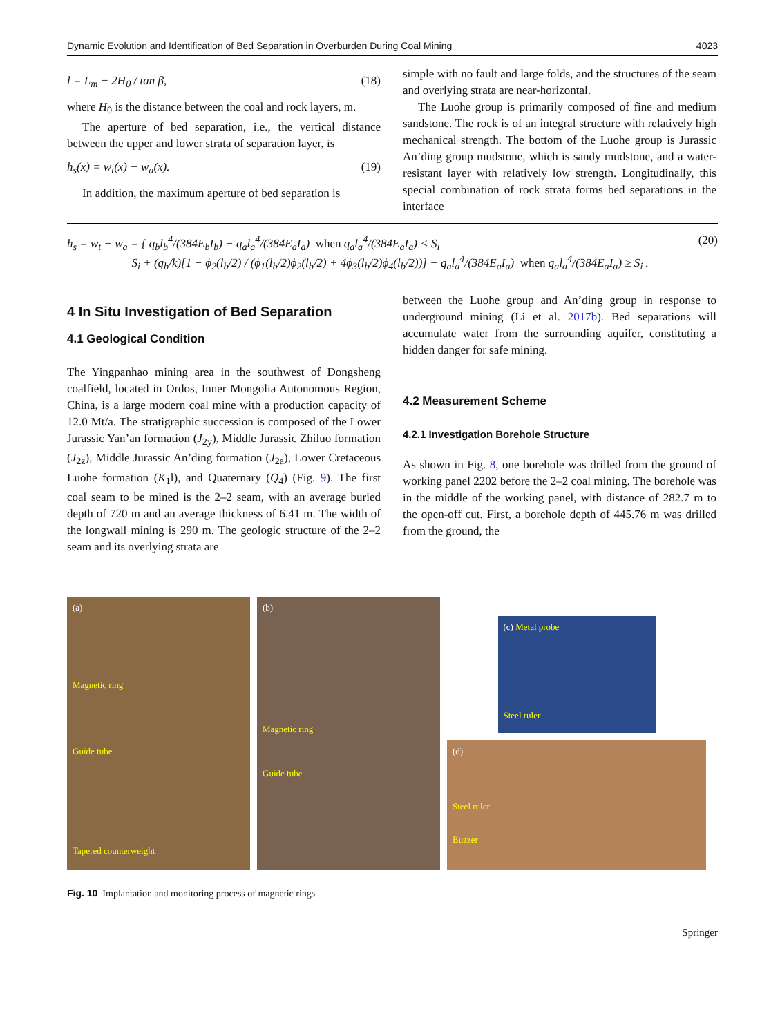Dynamic Evolution and Identification of Bed Separation in Overburden During Coal Mining 4023
l = L<sub>m</sub> − 2H<sub>0</sub> / tan β, (18)
where H<sub>0</sub> is the distance between the coal and rock layers, m.
The aperture of bed separation, i.e., the vertical distance between the upper and lower strata of separation layer, is
h<sub>s</sub>(x) = w<sub>t</sub>(x) − w<sub>a</sub>(x). (19)
In addition, the maximum aperture of bed separation is
simple with no fault and large folds, and the structures of the seam and overlying strata are near-horizontal.
The Luohe group is primarily composed of fine and medium sandstone. The rock is of an integral structure with relatively high mechanical strength. The bottom of the Luohe group is Jurassic An’ding group mudstone, which is sandy mudstone, and a water-resistant layer with relatively low strength. Longitudinally, this special combination of rock strata forms bed separations in the interface
h<sub>s</sub> = w<sub>t</sub> − w<sub>a</sub> = { q<sub>b</sub>l<sub>b</sub><sup>4</sup>/(384E<sub>b</sub>I<sub>b</sub>) − q<sub>a</sub>l<sub>a</sub><sup>4</sup>/(384E<sub>a</sub>I<sub>a</sub>) when q<sub>a</sub>l<sub>a</sub><sup>4</sup>/(384E<sub>a</sub>I<sub>a</sub>) < S<sub>i</sub>
S<sub>i</sub> + (q<sub>b</sub>/k)[1 − ϕ<sub>2</sub>(l<sub>b</sub>/2) / (ϕ<sub>1</sub>(l<sub>b</sub>/2)ϕ<sub>2</sub>(l<sub>b</sub>/2) + 4ϕ<sub>3</sub>(l<sub>b</sub>/2)ϕ<sub>4</sub>(l<sub>b</sub>/2))] − q<sub>a</sub>l<sub>a</sub><sup>4</sup>/(384E<sub>a</sub>I<sub>a</sub>) when q<sub>a</sub>l<sub>a</sub><sup>4</sup>/(384E<sub>a</sub>I<sub>a</sub>) ≥ S<sub>i</sub> .
(20)
4 In Situ Investigation of Bed Separation
4.1 Geological Condition
The Yingpanhao mining area in the southwest of Dongsheng coalfield, located in Ordos, Inner Mongolia Autonomous Region, China, is a large modern coal mine with a production capacity of 12.0 Mt/a. The stratigraphic succession is composed of the Lower Jurassic Yan’an formation (J<sub>2y</sub>), Middle Jurassic Zhiluo formation (J<sub>2z</sub>), Middle Jurassic An’ding formation (J<sub>2a</sub>), Lower Cretaceous Luohe formation (K<sub>1</sub>l), and Quaternary (Q<sub>4</sub>) (Fig. 9). The first coal seam to be mined is the 2–2 seam, with an average buried depth of 720 m and an average thickness of 6.41 m. The width of the longwall mining is 290 m. The geologic structure of the 2–2 seam and its overlying strata are
between the Luohe group and An’ding group in response to underground mining (Li et al. 2017b). Bed separations will accumulate water from the surrounding aquifer, constituting a hidden danger for safe mining.
4.2 Measurement Scheme
4.2.1 Investigation Borehole Structure
As shown in Fig. 8, one borehole was drilled from the ground of working panel 2202 before the 2–2 coal mining. The borehole was in the middle of the working panel, with distance of 282.7 m to the open-off cut. First, a borehole depth of 445.76 m was drilled from the ground, the
(a)
Magnetic ring
Guide tube
Tapered counterweight
(b)
Magnetic ring
Guide tube
(c) Metal probe
Steel ruler
(d)
Steel ruler
Buzzer
Fig. 10 Implantation and monitoring process of magnetic rings
Springer